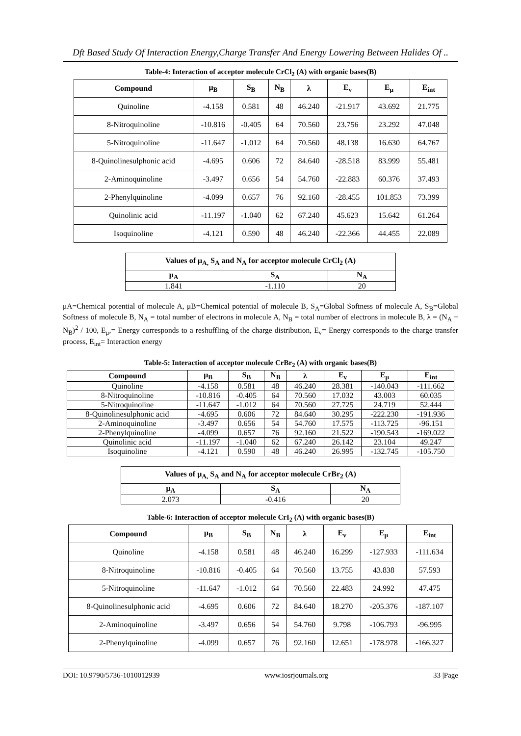Dft Based Study Of Interaction Energy,Charge Transfer And Energy Lowering Between Halides Of ..
Table-4: Interaction of acceptor molecule CrCl<sub>2</sub> (A) with organic bases(B)
| Compound | μ<sub>B</sub> | S<sub>B</sub> | N<sub>B</sub> | λ | E<sub>v</sub> | E<sub>μ</sub> | E<sub>int</sub> |
| --- | --- | --- | --- | --- | --- | --- | --- |
| Quinoline | -4.158 | 0.581 | 48 | 46.240 | -21.917 | 43.692 | 21.775 |
| 8-Nitroquinoline | -10.816 | -0.405 | 64 | 70.560 | 23.756 | 23.292 | 47.048 |
| 5-Nitroquinoline | -11.647 | -1.012 | 64 | 70.560 | 48.138 | 16.630 | 64.767 |
| 8-Quinolinesulphonic acid | -4.695 | 0.606 | 72 | 84.640 | -28.518 | 83.999 | 55.481 |
| 2-Aminoquinoline | -3.497 | 0.656 | 54 | 54.760 | -22.883 | 60.376 | 37.493 |
| 2-Phenylquinoline | -4.099 | 0.657 | 76 | 92.160 | -28.455 | 101.853 | 73.399 |
| Quinolinic acid | -11.197 | -1.040 | 62 | 67.240 | 45.623 | 15.642 | 61.264 |
| Isoquinoline | -4.121 | 0.590 | 48 | 46.240 | -22.366 | 44.455 | 22.089 |
| Values of μ<sub>A,</sub> S<sub>A</sub> and N<sub>A</sub> for acceptor molecule CrCl<sub>2</sub> (A) | | |
| --- | --- | --- |
| μ<sub>A</sub> | S<sub>A</sub> | N<sub>A</sub> |
| 1.841 | -1.110 | 20 |
μA=Chemical potential of molecule A, μB=Chemical potential of molecule B, S<sub>A</sub>=Global Softness of molecule A, S<sub>B</sub>=Global Softness of molecule B, N<sub>A</sub> = total number of electrons in molecule A, N<sub>B</sub> = total number of electrons in molecule B, λ = (N<sub>A</sub> + N<sub>B</sub>)<sup>2</sup> / 100, E<sub>μ</sub>,= Energy corresponds to a reshuffling of the charge distribution, E<sub>v</sub>= Energy corresponds to the charge transfer process, E<sub>int</sub>= Interaction energy
Table-5: Interaction of acceptor molecule CrBr<sub>2</sub> (A) with organic bases(B)
| Compound | μ<sub>B</sub> | S<sub>B</sub> | N<sub>B</sub> | λ | E<sub>v</sub> | E<sub>μ</sub> | E<sub>int</sub> |
| --- | --- | --- | --- | --- | --- | --- | --- |
| Quinoline | -4.158 | 0.581 | 48 | 46.240 | 28.381 | -140.043 | -111.662 |
| 8-Nitroquinoline | -10.816 | -0.405 | 64 | 70.560 | 17.032 | 43.003 | 60.035 |
| 5-Nitroquinoline | -11.647 | -1.012 | 64 | 70.560 | 27.725 | 24.719 | 52.444 |
| 8-Quinolinesulphonic acid | -4.695 | 0.606 | 72 | 84.640 | 30.295 | -222.230 | -191.936 |
| 2-Aminoquinoline | -3.497 | 0.656 | 54 | 54.760 | 17.575 | -113.725 | -96.151 |
| 2-Phenylquinoline | -4.099 | 0.657 | 76 | 92.160 | 21.522 | -190.543 | -169.022 |
| Quinolinic acid | -11.197 | -1.040 | 62 | 67.240 | 26.142 | 23.104 | 49.247 |
| Isoquinoline | -4.121 | 0.590 | 48 | 46.240 | 26.995 | -132.745 | -105.750 |
| Values of μ<sub>A,</sub> S<sub>A</sub> and N<sub>A</sub> for acceptor molecule CrBr<sub>2</sub> (A) | | |
| --- | --- | --- |
| μ<sub>A</sub> | S<sub>A</sub> | N<sub>A</sub> |
| 2.073 | -0.416 | 20 |
Table-6: Interaction of acceptor molecule CrI<sub>2</sub> (A) with organic bases(B)
| Compound | μ<sub>B</sub> | S<sub>B</sub> | N<sub>B</sub> | λ | E<sub>v</sub> | E<sub>μ</sub> | E<sub>int</sub> |
| --- | --- | --- | --- | --- | --- | --- | --- |
| Quinoline | -4.158 | 0.581 | 48 | 46.240 | 16.299 | -127.933 | -111.634 |
| 8-Nitroquinoline | -10.816 | -0.405 | 64 | 70.560 | 13.755 | 43.838 | 57.593 |
| 5-Nitroquinoline | -11.647 | -1.012 | 64 | 70.560 | 22.483 | 24.992 | 47.475 |
| 8-Quinolinesulphonic acid | -4.695 | 0.606 | 72 | 84.640 | 18.270 | -205.376 | -187.107 |
| 2-Aminoquinoline | -3.497 | 0.656 | 54 | 54.760 | 9.798 | -106.793 | -96.995 |
| 2-Phenylquinoline | -4.099 | 0.657 | 76 | 92.160 | 12.651 | -178.978 | -166.327 |
DOI: 10.9790/5736-1010012939 www.iosrjournals.org 33 |Page